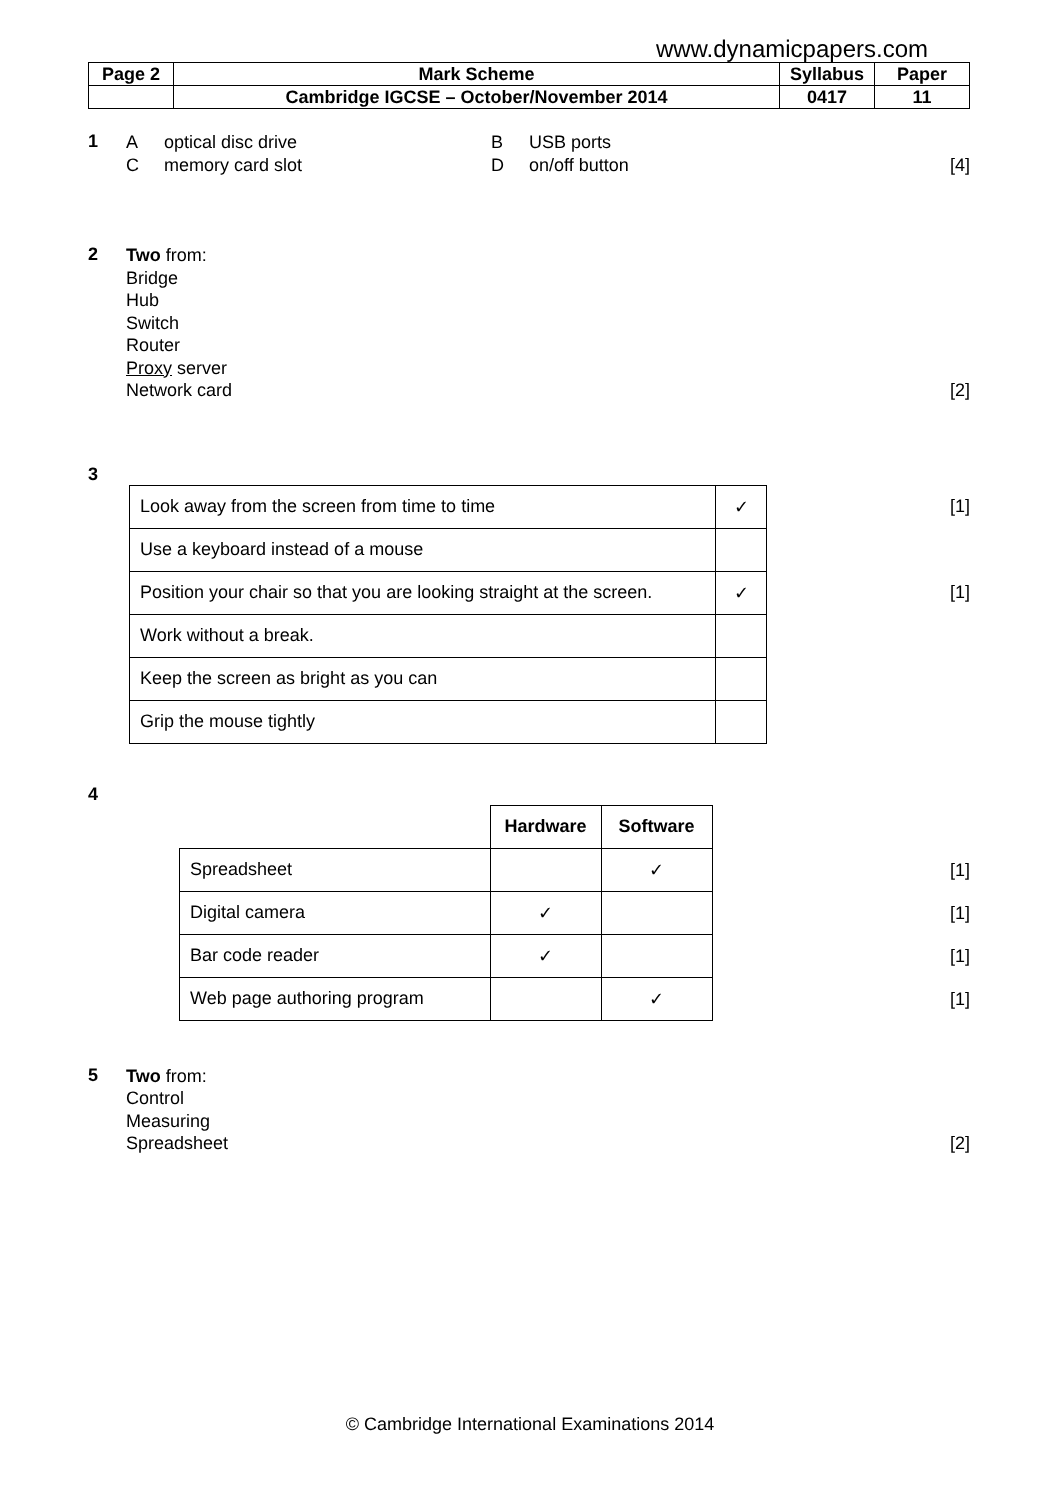www.dynamicpapers.com
| Page 2 | Mark Scheme | Syllabus | Paper |
| | Cambridge IGCSE – October/November 2014 | 0417 | 11 |
1
Aoptical disc drive B USB ports
Cmemory card slot D on/off button [4]
2
Two from:
Bridge
Hub
Switch
Router
Proxy server
Network card [2]
3
| Look away from the screen from time to time | ✓ |
| Use a keyboard instead of a mouse | |
| Position your chair so that you are looking straight at the screen. | ✓ |
| Work without a break. | |
| Keep the screen as bright as you can | |
| Grip the mouse tightly | |
[1]
[1]
4
| | Hardware | Software |
| Spreadsheet | | ✓ |
| Digital camera | ✓ | |
| Bar code reader | ✓ | |
| Web page authoring program | | ✓ |
[1]
[1]
[1]
[1]
5
Two from:
Control
Measuring
Spreadsheet [2]
© Cambridge International Examinations 2014